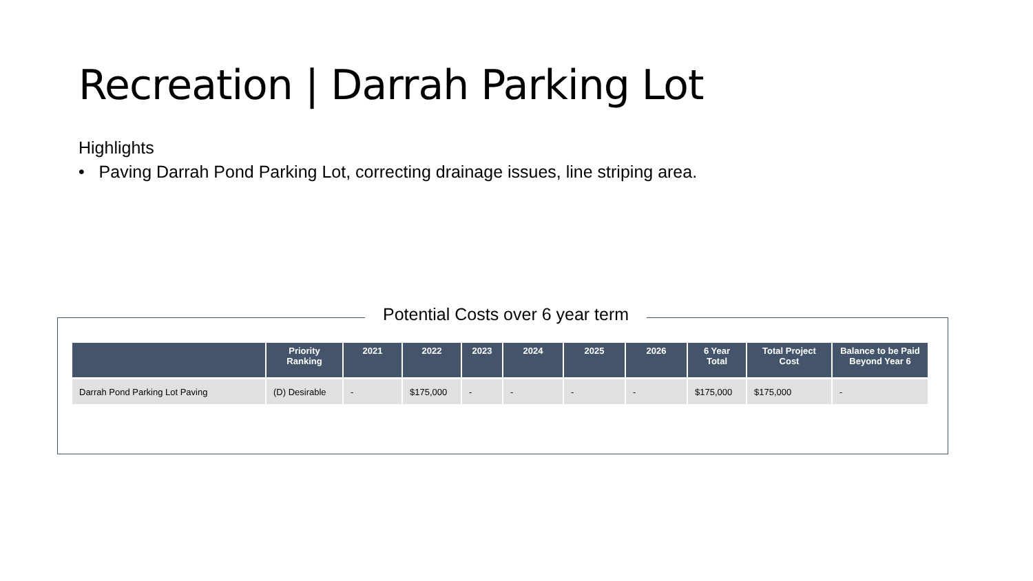Recreation | Darrah Parking Lot
Highlights
• Paving Darrah Pond Parking Lot, correcting drainage issues, line striping area.
Potential Costs over 6 year term
| | Priority Ranking | 2021 | 2022 | 2023 | 2024 | 2025 | 2026 | 6 Year Total | Total Project Cost | Balance to be Paid Beyond Year 6 |
| --- | --- | --- | --- | --- | --- | --- | --- | --- | --- | --- |
| Darrah Pond Parking Lot Paving | (D) Desirable | - | $175,000 | - | - | - | - | $175,000 | $175,000 | - |